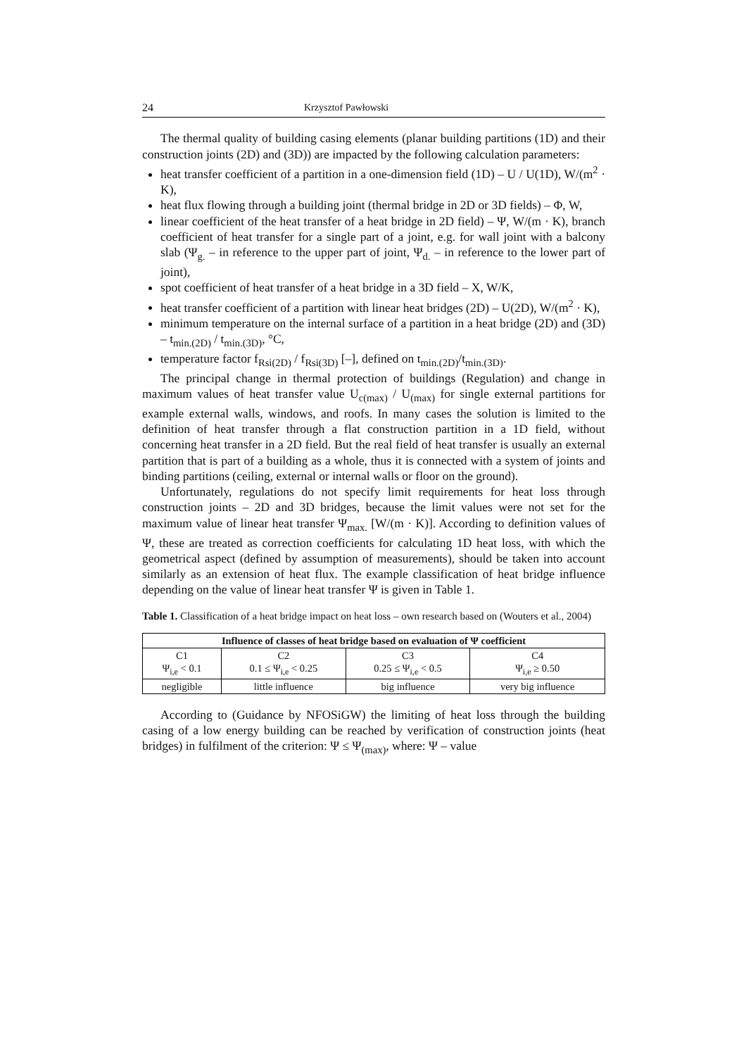24 Krzysztof Pawłowski
The thermal quality of building casing elements (planar building partitions (1D) and their construction joints (2D) and (3D)) are impacted by the following calculation parameters:
heat transfer coefficient of a partition in a one-dimension field (1D) – U / U(1D), W/(m<sup>2</sup> · K),
heat flux flowing through a building joint (thermal bridge in 2D or 3D fields) – Φ, W,
linear coefficient of the heat transfer of a heat bridge in 2D field) – Ψ, W/(m · K), branch coefficient of heat transfer for a single part of a joint, e.g. for wall joint with a balcony slab (Ψ<sub>g.</sub> – in reference to the upper part of joint, Ψ<sub>d.</sub> – in reference to the lower part of joint),
spot coefficient of heat transfer of a heat bridge in a 3D field – X, W/K,
heat transfer coefficient of a partition with linear heat bridges (2D) – U(2D), W/(m<sup>2</sup> · K),
minimum temperature on the internal surface of a partition in a heat bridge (2D) and (3D) – t<sub>min.(2D)</sub> / t<sub>min.(3D)</sub>, °C,
temperature factor f<sub>Rsi(2D)</sub> / f<sub>Rsi(3D)</sub> [–], defined on t<sub>min.(2D)</sub>/t<sub>min.(3D)</sub>.
The principal change in thermal protection of buildings (Regulation) and change in maximum values of heat transfer value U<sub>c(max)</sub> / U<sub>(max)</sub> for single external partitions for example external walls, windows, and roofs. In many cases the solution is limited to the definition of heat transfer through a flat construction partition in a 1D field, without concerning heat transfer in a 2D field. But the real field of heat transfer is usually an external partition that is part of a building as a whole, thus it is connected with a system of joints and binding partitions (ceiling, external or internal walls or floor on the ground).
Unfortunately, regulations do not specify limit requirements for heat loss through construction joints – 2D and 3D bridges, because the limit values were not set for the maximum value of linear heat transfer Ψ<sub>max.</sub> [W/(m · K)]. According to definition values of Ψ, these are treated as correction coefficients for calculating 1D heat loss, with which the geometrical aspect (defined by assumption of measurements), should be taken into account similarly as an extension of heat flux. The example classification of heat bridge influence depending on the value of linear heat transfer Ψ is given in Table 1.
Table 1. Classification of a heat bridge impact on heat loss – own research based on (Wouters et al., 2004)
| Influence of classes of heat bridge based on evaluation of Ψ coefficient | | | |
| --- | --- | --- | --- |
| C1 Ψ<sub>i,e</sub> < 0.1 | C2 0.1 ≤ Ψ<sub>i,e</sub> < 0.25 | C3 0.25 ≤ Ψ<sub>i,e</sub> < 0.5 | C4 Ψ<sub>i,e</sub> ≥ 0.50 |
| negligible | little influence | big influence | very big influence |
According to (Guidance by NFOSiGW) the limiting of heat loss through the building casing of a low energy building can be reached by verification of construction joints (heat bridges) in fulfilment of the criterion: Ψ ≤ Ψ<sub>(max)</sub>, where: Ψ – value